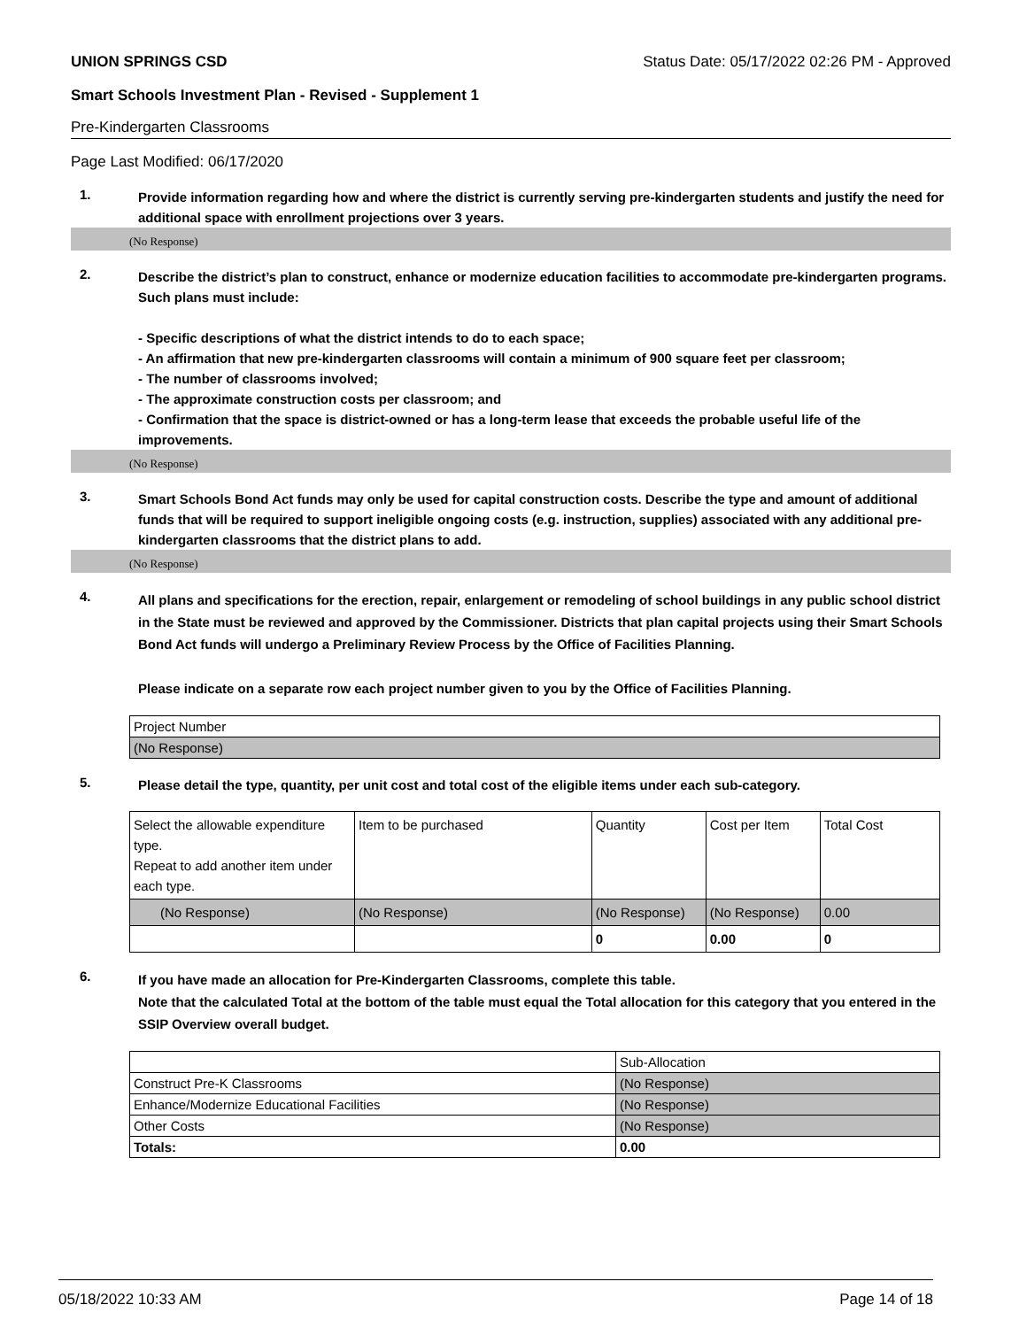UNION SPRINGS CSD Status Date: 05/17/2022 02:26 PM - Approved
Smart Schools Investment Plan - Revised - Supplement 1
Pre-Kindergarten Classrooms
Page Last Modified: 06/17/2020
1.
Provide information regarding how and where the district is currently serving pre-kindergarten students and justify the need for additional space with enrollment projections over 3 years.
(No Response)
2.
Describe the district’s plan to construct, enhance or modernize education facilities to accommodate pre-kindergarten programs. Such plans must include:
- Specific descriptions of what the district intends to do to each space;
- An affirmation that new pre-kindergarten classrooms will contain a minimum of 900 square feet per classroom;
- The number of classrooms involved;
- The approximate construction costs per classroom; and
- Confirmation that the space is district-owned or has a long-term lease that exceeds the probable useful life of the improvements.
(No Response)
3.
Smart Schools Bond Act funds may only be used for capital construction costs. Describe the type and amount of additional funds that will be required to support ineligible ongoing costs (e.g. instruction, supplies) associated with any additional pre-kindergarten classrooms that the district plans to add.
(No Response)
4.
All plans and specifications for the erection, repair, enlargement or remodeling of school buildings in any public school district in the State must be reviewed and approved by the Commissioner. Districts that plan capital projects using their Smart Schools Bond Act funds will undergo a Preliminary Review Process by the Office of Facilities Planning.
Please indicate on a separate row each project number given to you by the Office of Facilities Planning.
| Project Number |
| --- |
| (No Response) |
5.
Please detail the type, quantity, per unit cost and total cost of the eligible items under each sub-category.
| Select the allowable expenditure type. Repeat to add another item under each type. | Item to be purchased | Quantity | Cost per Item | Total Cost |
| --- | --- | --- | --- | --- |
| (No Response) | (No Response) | (No Response) | (No Response) | 0.00 |
| | | 0 | 0.00 | 0 |
6.
If you have made an allocation for Pre-Kindergarten Classrooms, complete this table.
Note that the calculated Total at the bottom of the table must equal the Total allocation for this category that you entered in the SSIP Overview overall budget.
| | Sub-Allocation |
| --- | --- |
| Construct Pre-K Classrooms | (No Response) |
| Enhance/Modernize Educational Facilities | (No Response) |
| Other Costs | (No Response) |
| Totals: | 0.00 |
05/18/2022 10:33 AM Page 14 of 18